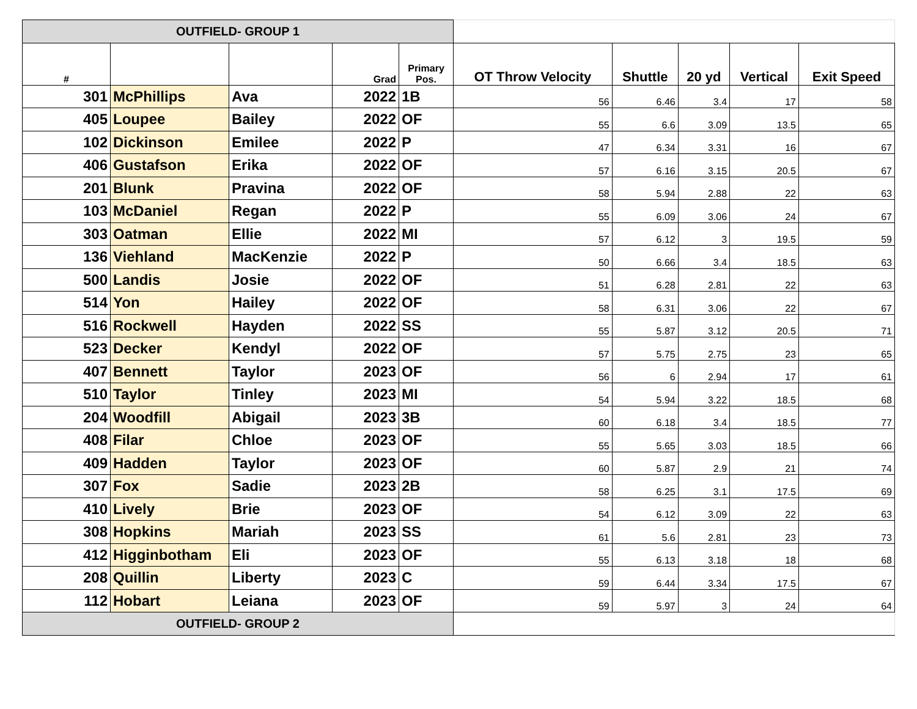| OUTFIELD- GROUP 1 | | | | | | | | | |
| # | | | Grad | Primary Pos. | OT Throw Velocity | Shuttle | 20 yd | Vertical | Exit Speed |
| 301 | McPhillips | Ava | 2022 | 1B | 56 | 6.46 | 3.4 | 17 | 58 |
| 405 | Loupee | Bailey | 2022 | OF | 55 | 6.6 | 3.09 | 13.5 | 65 |
| 102 | Dickinson | Emilee | 2022 | P | 47 | 6.34 | 3.31 | 16 | 67 |
| 406 | Gustafson | Erika | 2022 | OF | 57 | 6.16 | 3.15 | 20.5 | 67 |
| 201 | Blunk | Pravina | 2022 | OF | 58 | 5.94 | 2.88 | 22 | 63 |
| 103 | McDaniel | Regan | 2022 | P | 55 | 6.09 | 3.06 | 24 | 67 |
| 303 | Oatman | Ellie | 2022 | MI | 57 | 6.12 | 3 | 19.5 | 59 |
| 136 | Viehland | MacKenzie | 2022 | P | 50 | 6.66 | 3.4 | 18.5 | 63 |
| 500 | Landis | Josie | 2022 | OF | 51 | 6.28 | 2.81 | 22 | 63 |
| 514 | Yon | Hailey | 2022 | OF | 58 | 6.31 | 3.06 | 22 | 67 |
| 516 | Rockwell | Hayden | 2022 | SS | 55 | 5.87 | 3.12 | 20.5 | 71 |
| 523 | Decker | Kendyl | 2022 | OF | 57 | 5.75 | 2.75 | 23 | 65 |
| 407 | Bennett | Taylor | 2023 | OF | 56 | 6 | 2.94 | 17 | 61 |
| 510 | Taylor | Tinley | 2023 | MI | 54 | 5.94 | 3.22 | 18.5 | 68 |
| 204 | Woodfill | Abigail | 2023 | 3B | 60 | 6.18 | 3.4 | 18.5 | 77 |
| 408 | Filar | Chloe | 2023 | OF | 55 | 5.65 | 3.03 | 18.5 | 66 |
| 409 | Hadden | Taylor | 2023 | OF | 60 | 5.87 | 2.9 | 21 | 74 |
| 307 | Fox | Sadie | 2023 | 2B | 58 | 6.25 | 3.1 | 17.5 | 69 |
| 410 | Lively | Brie | 2023 | OF | 54 | 6.12 | 3.09 | 22 | 63 |
| 308 | Hopkins | Mariah | 2023 | SS | 61 | 5.6 | 2.81 | 23 | 73 |
| 412 | Higginbotham | Eli | 2023 | OF | 55 | 6.13 | 3.18 | 18 | 68 |
| 208 | Quillin | Liberty | 2023 | C | 59 | 6.44 | 3.34 | 17.5 | 67 |
| 112 | Hobart | Leiana | 2023 | OF | 59 | 5.97 | 3 | 24 | 64 |
| OUTFIELD- GROUP 2 | | | | | | | | | |